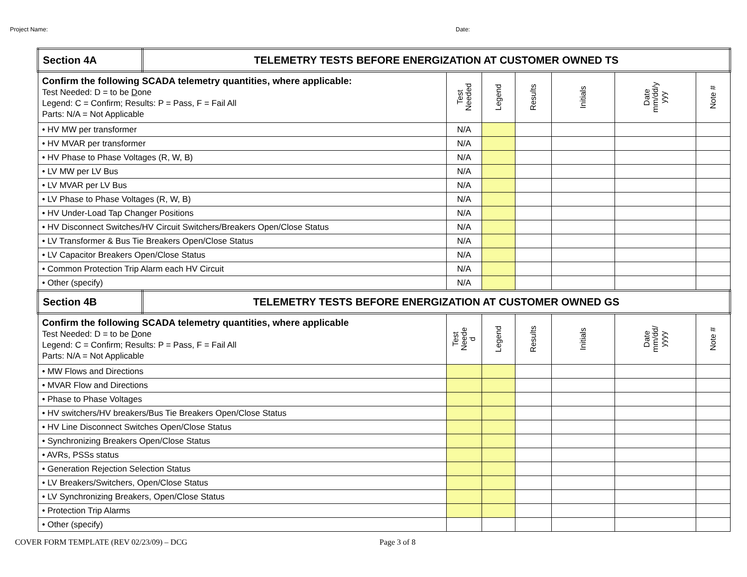Project Name: Date:
| Section 4A | TELEMETRY TESTS BEFORE ENERGIZATION AT CUSTOMER OWNED TS | | | | | | |
| Confirm the following SCADA telemetry quantities, where applicable: Test Needed: D = to be D one Legend: C = Confirm; Results: P = Pass, F = Fail All Parts: N/A = Not Applicable | | Test Needed | Legend | Results | Initials | Date mm/dd/y yyy | Note # |
| • HV MW per transformer | | N/A | | | | | |
| • HV MVAR per transformer | | N/A | | | | | |
| • HV Phase to Phase Voltages (R, W, B) | | N/A | | | | | |
| • LV MW per LV Bus | | N/A | | | | | |
| • LV MVAR per LV Bus | | N/A | | | | | |
| • LV Phase to Phase Voltages (R, W, B) | | N/A | | | | | |
| • HV Under-Load Tap Changer Positions | | N/A | | | | | |
| • HV Disconnect Switches/HV Circuit Switchers/Breakers Open/Close Status | | N/A | | | | | |
| • LV Transformer & Bus Tie Breakers Open/Close Status | | N/A | | | | | |
| • LV Capacitor Breakers Open/Close Status | | N/A | | | | | |
| • Common Protection Trip Alarm each HV Circuit | | N/A | | | | | |
| • Other (specify) | | N/A | | | | | |
| Section 4B | TELEMETRY TESTS BEFORE ENERGIZATION AT CUSTOMER OWNED GS | | | | | | |
| Confirm the following SCADA telemetry quantities, where applicable Test Needed: D = to be D one Legend: C = Confirm; Results: P = Pass, F = Fail All Parts: N/A = Not Applicable | | Test Neede d | Legend | Results | Initials | Date mm/dd/ yyyy | Note # |
| • MW Flows and Directions | | | | | | | |
| • MVAR Flow and Directions | | | | | | | |
| • Phase to Phase Voltages | | | | | | | |
| • HV switchers/HV breakers/Bus Tie Breakers Open/Close Status | | | | | | | |
| • HV Line Disconnect Switches Open/Close Status | | | | | | | |
| • Synchronizing Breakers Open/Close Status | | | | | | | |
| • AVRs, PSSs status | | | | | | | |
| • Generation Rejection Selection Status | | | | | | | |
| • LV Breakers/Switchers, Open/Close Status | | | | | | | |
| • LV Synchronizing Breakers, Open/Close Status | | | | | | | |
| • Protection Trip Alarms | | | | | | | |
| • Other (specify) | | | | | | | |
COVER FORM TEMPLATE (REV 02/23/09) – DCG Page 3 of 8